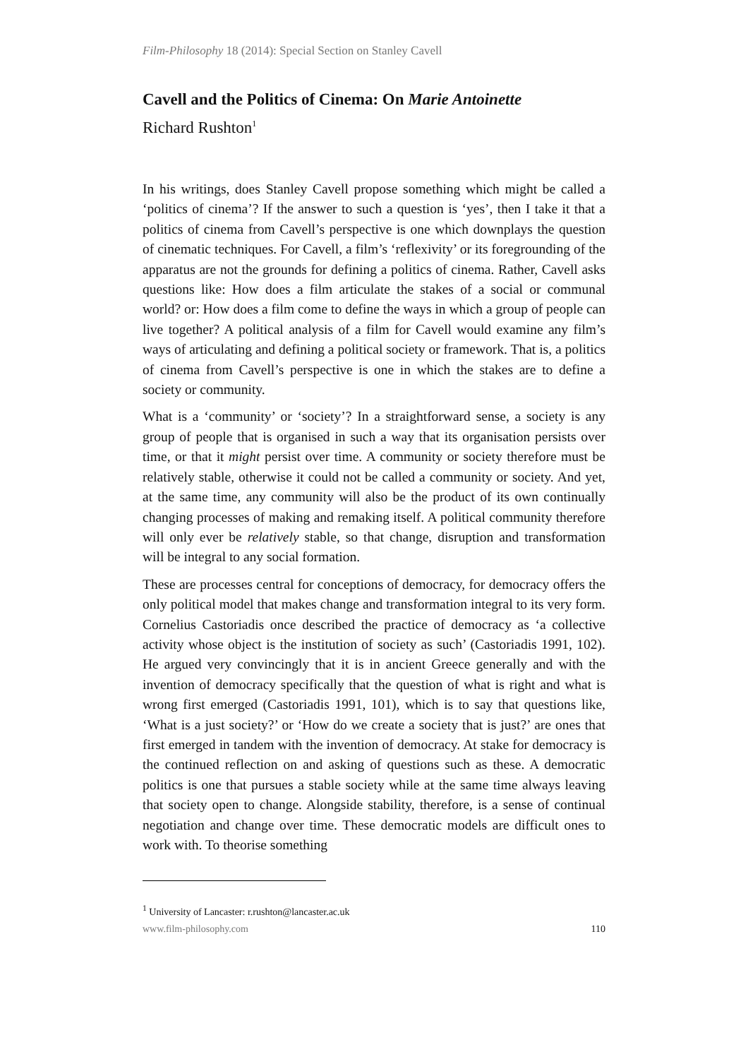Film-Philosophy 18 (2014): Special Section on Stanley Cavell
Cavell and the Politics of Cinema: On Marie Antoinette
Richard Rushton<sup>1</sup>
In his writings, does Stanley Cavell propose something which might be called a ‘politics of cinema’? If the answer to such a question is ‘yes’, then I take it that a politics of cinema from Cavell’s perspective is one which downplays the question of cinematic techniques. For Cavell, a film’s ‘reflexivity’ or its foregrounding of the apparatus are not the grounds for defining a politics of cinema. Rather, Cavell asks questions like: How does a film articulate the stakes of a social or communal world? or: How does a film come to define the ways in which a group of people can live together? A political analysis of a film for Cavell would examine any film’s ways of articulating and defining a political society or framework. That is, a politics of cinema from Cavell’s perspective is one in which the stakes are to define a society or community.
What is a ‘community’ or ‘society’? In a straightforward sense, a society is any group of people that is organised in such a way that its organisation persists over time, or that it might persist over time. A community or society therefore must be relatively stable, otherwise it could not be called a community or society. And yet, at the same time, any community will also be the product of its own continually changing processes of making and remaking itself. A political community therefore will only ever be relatively stable, so that change, disruption and transformation will be integral to any social formation.
These are processes central for conceptions of democracy, for democracy offers the only political model that makes change and transformation integral to its very form. Cornelius Castoriadis once described the practice of democracy as ‘a collective activity whose object is the institution of society as such’ (Castoriadis 1991, 102). He argued very convincingly that it is in ancient Greece generally and with the invention of democracy specifically that the question of what is right and what is wrong first emerged (Castoriadis 1991, 101), which is to say that questions like, ‘What is a just society?’ or ‘How do we create a society that is just?’ are ones that first emerged in tandem with the invention of democracy. At stake for democracy is the continued reflection on and asking of questions such as these. A democratic politics is one that pursues a stable society while at the same time always leaving that society open to change. Alongside stability, therefore, is a sense of continual negotiation and change over time. These democratic models are difficult ones to work with. To theorise something
<sup>1</sup> University of Lancaster: r.rushton@lancaster.ac.uk
www.film-philosophy.com 110